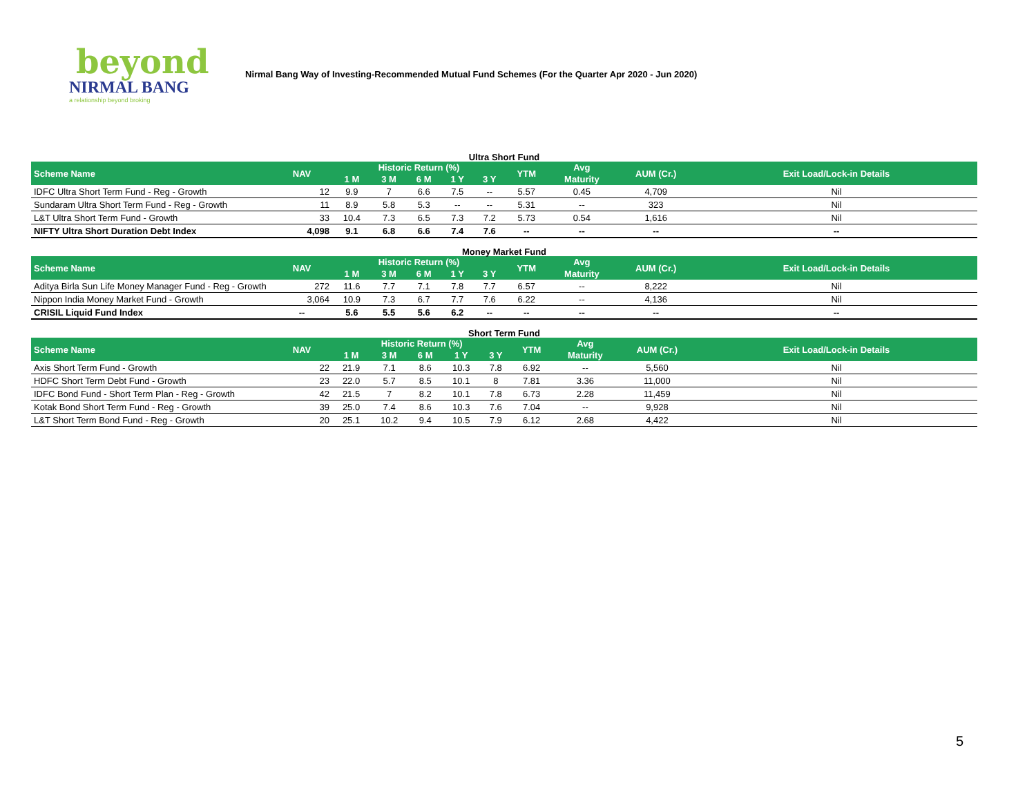beyond
NIRMAL BANG
a relationship beyond broking
Nirmal Bang Way of Investing-Recommended Mutual Fund Schemes (For the Quarter Apr 2020 - Jun 2020)
Ultra Short Fund
| Scheme Name | NAV | Historic Return (%) | | | | | YTM | Avg | AUM (Cr.) | Exit Load/Lock-in Details |
| --- | --- | --- | --- | --- | --- | --- | --- | --- | --- | --- |
| | | 1 M | 3 M | 6 M | 1 Y | 3 Y | | Maturity | | |
| IDFC Ultra Short Term Fund - Reg - Growth | 12 | 9.9 | 7 | 6.6 | 7.5 | -- | 5.57 | 0.45 | 4,709 | Nil |
| Sundaram Ultra Short Term Fund - Reg - Growth | 11 | 8.9 | 5.8 | 5.3 | -- | -- | 5.31 | -- | 323 | Nil |
| L&T Ultra Short Term Fund - Growth | 33 | 10.4 | 7.3 | 6.5 | 7.3 | 7.2 | 5.73 | 0.54 | 1,616 | Nil |
| NIFTY Ultra Short Duration Debt Index | 4,098 | 9.1 | 6.8 | 6.6 | 7.4 | 7.6 | -- | -- | -- | -- |
Money Market Fund
| Scheme Name | NAV | Historic Return (%) | | | | | YTM | Avg | AUM (Cr.) | Exit Load/Lock-in Details |
| --- | --- | --- | --- | --- | --- | --- | --- | --- | --- | --- |
| | | 1 M | 3 M | 6 M | 1 Y | 3 Y | | Maturity | | |
| Aditya Birla Sun Life Money Manager Fund - Reg - Growth | 272 | 11.6 | 7.7 | 7.1 | 7.8 | 7.7 | 6.57 | -- | 8,222 | Nil |
| Nippon India Money Market Fund - Growth | 3,064 | 10.9 | 7.3 | 6.7 | 7.7 | 7.6 | 6.22 | -- | 4,136 | Nil |
| CRISIL Liquid Fund Index | -- | 5.6 | 5.5 | 5.6 | 6.2 | -- | -- | -- | -- | -- |
Short Term Fund
| Scheme Name | NAV | Historic Return (%) | | | | | YTM | Avg | AUM (Cr.) | Exit Load/Lock-in Details |
| --- | --- | --- | --- | --- | --- | --- | --- | --- | --- | --- |
| | | 1 M | 3 M | 6 M | 1 Y | 3 Y | | Maturity | | |
| Axis Short Term Fund - Growth | 22 | 21.9 | 7.1 | 8.6 | 10.3 | 7.8 | 6.92 | -- | 5,560 | Nil |
| HDFC Short Term Debt Fund - Growth | 23 | 22.0 | 5.7 | 8.5 | 10.1 | 8 | 7.81 | 3.36 | 11,000 | Nil |
| IDFC Bond Fund - Short Term Plan - Reg - Growth | 42 | 21.5 | 7 | 8.2 | 10.1 | 7.8 | 6.73 | 2.28 | 11,459 | Nil |
| Kotak Bond Short Term Fund - Reg - Growth | 39 | 25.0 | 7.4 | 8.6 | 10.3 | 7.6 | 7.04 | -- | 9,928 | Nil |
| L&T Short Term Bond Fund - Reg - Growth | 20 | 25.1 | 10.2 | 9.4 | 10.5 | 7.9 | 6.12 | 2.68 | 4,422 | Nil |
5